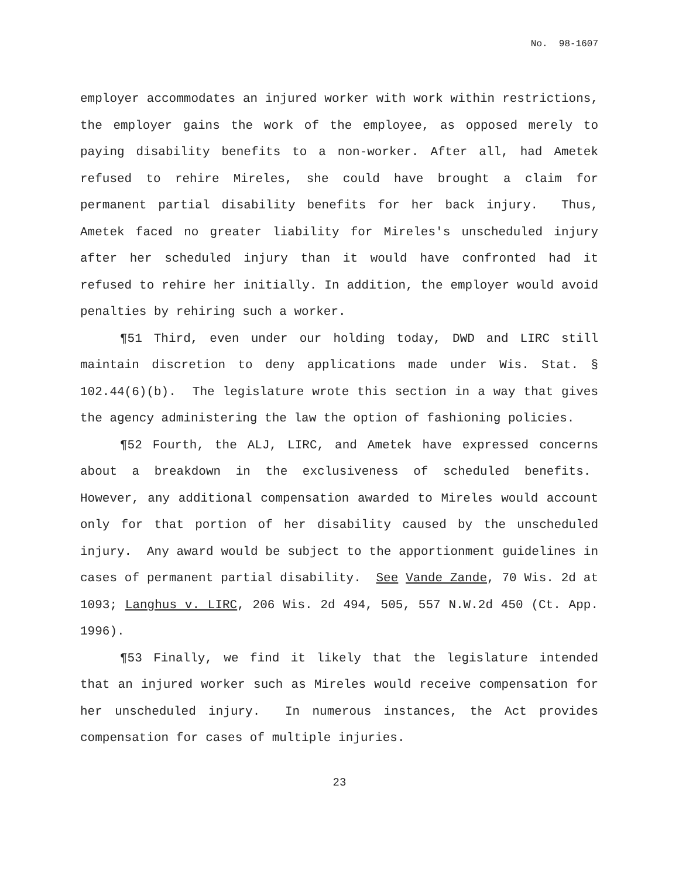No. 98-1607
employer accommodates an injured worker with work within restrictions, the employer gains the work of the employee, as opposed merely to paying disability benefits to a non-worker. After all, had Ametek refused to rehire Mireles, she could have brought a claim for permanent partial disability benefits for her back injury. Thus, Ametek faced no greater liability for Mireles's unscheduled injury after her scheduled injury than it would have confronted had it refused to rehire her initially. In addition, the employer would avoid penalties by rehiring such a worker.
¶51 Third, even under our holding today, DWD and LIRC still maintain discretion to deny applications made under Wis. Stat. § 102.44(6)(b). The legislature wrote this section in a way that gives the agency administering the law the option of fashioning policies.
¶52 Fourth, the ALJ, LIRC, and Ametek have expressed concerns about a breakdown in the exclusiveness of scheduled benefits. However, any additional compensation awarded to Mireles would account only for that portion of her disability caused by the unscheduled injury. Any award would be subject to the apportionment guidelines in cases of permanent partial disability. See Vande Zande, 70 Wis. 2d at 1093; Langhus v. LIRC, 206 Wis. 2d 494, 505, 557 N.W.2d 450 (Ct. App. 1996).
¶53 Finally, we find it likely that the legislature intended that an injured worker such as Mireles would receive compensation for her unscheduled injury. In numerous instances, the Act provides compensation for cases of multiple injuries.
23